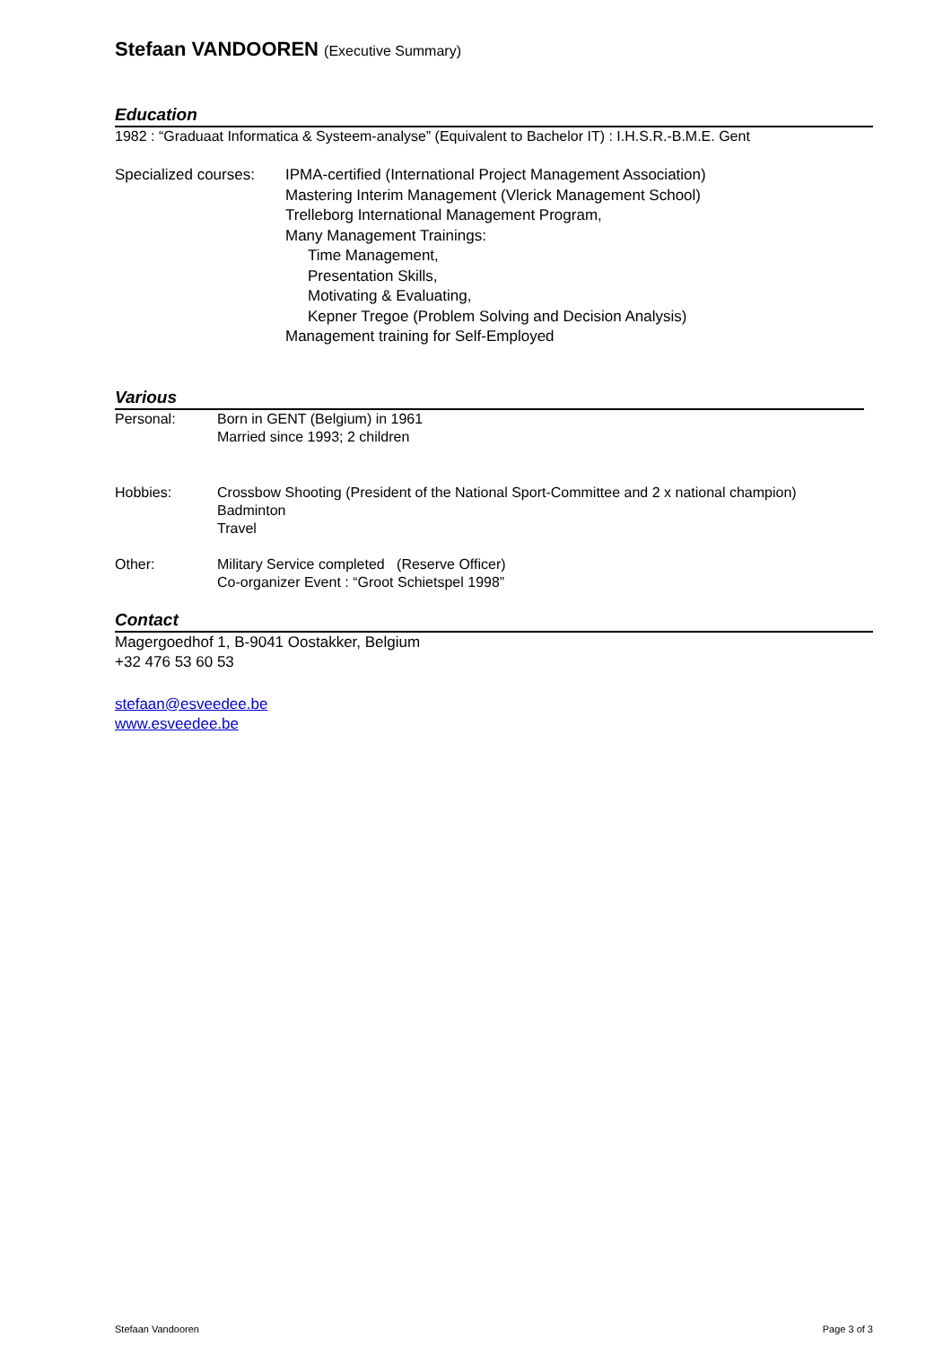Stefaan VANDOOREN (Executive Summary)
Education
1982 : “Graduaat Informatica & Systeem-analyse” (Equivalent to Bachelor IT) : I.H.S.R.-B.M.E. Gent
Specialized courses:
IPMA-certified (International Project Management Association)
Mastering Interim Management (Vlerick Management School)
Trelleborg International Management Program,
Many Management Trainings:
Time Management,
Presentation Skills,
Motivating & Evaluating,
Kepner Tregoe (Problem Solving and Decision Analysis)
Management training for Self-Employed
Various
Personal: Born in GENT (Belgium) in 1961
Married since 1993; 2 children
Hobbies: Crossbow Shooting (President of the National Sport-Committee and 2 x national champion)
Badminton
Travel
Other: Military Service completed (Reserve Officer)
Co-organizer Event : “Groot Schietspel 1998”
Contact
Magergoedhof 1, B-9041 Oostakker, Belgium
+32 476 53 60 53
stefaan@esveedee.be
www.esveedee.be
Stefaan Vandooren Page 3 of 3